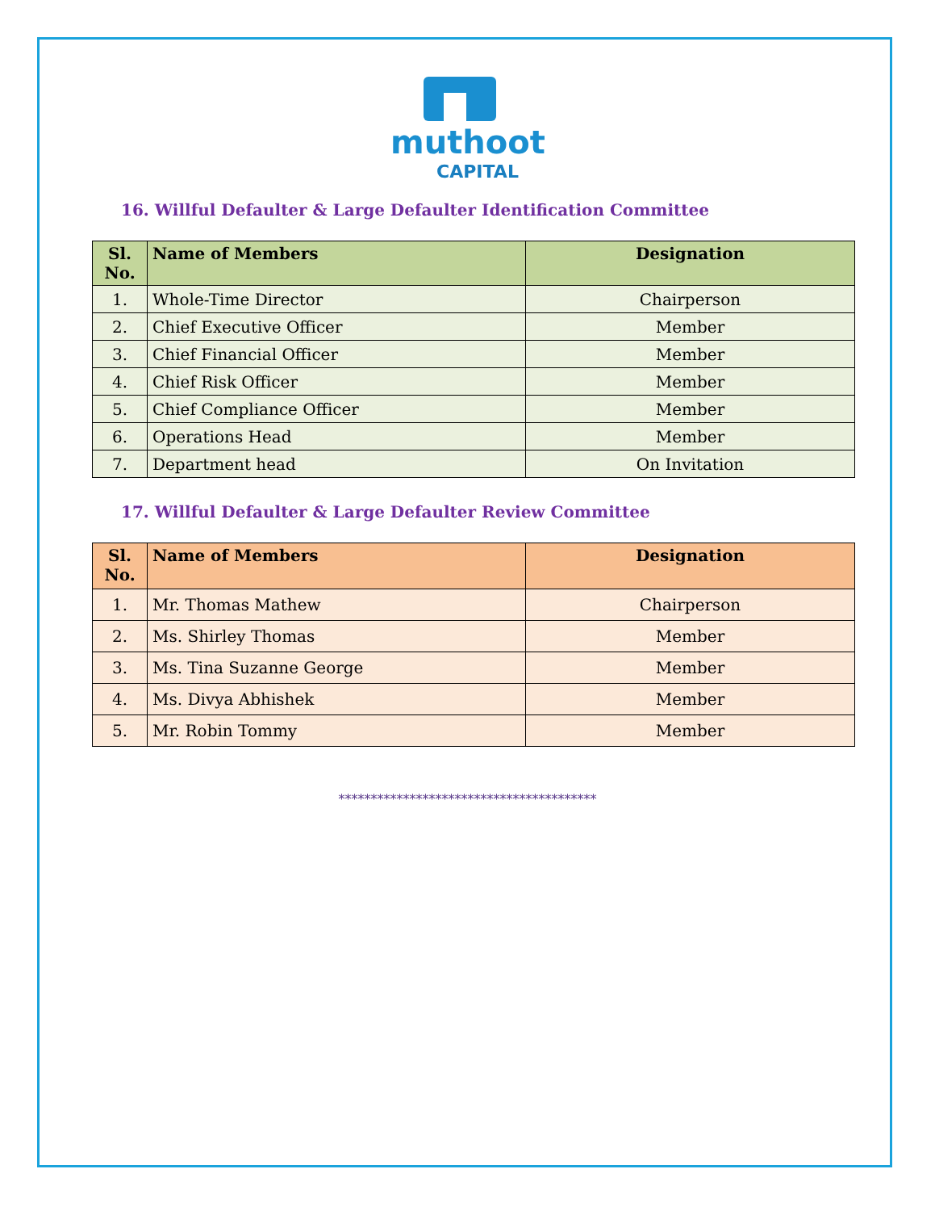muthoot
CAPITAL
16. Willful Defaulter & Large Defaulter Identification Committee
| Sl. No. | Name of Members | Designation |
| --- | --- | --- |
| 1. | Whole-Time Director | Chairperson |
| 2. | Chief Executive Officer | Member |
| 3. | Chief Financial Officer | Member |
| 4. | Chief Risk Officer | Member |
| 5. | Chief Compliance Officer | Member |
| 6. | Operations Head | Member |
| 7. | Department head | On Invitation |
17. Willful Defaulter & Large Defaulter Review Committee
| Sl. No. | Name of Members | Designation |
| --- | --- | --- |
| 1. | Mr. Thomas Mathew | Chairperson |
| 2. | Ms. Shirley Thomas | Member |
| 3. | Ms. Tina Suzanne George | Member |
| 4. | Ms. Divya Abhishek | Member |
| 5. | Mr. Robin Tommy | Member |
****************************************